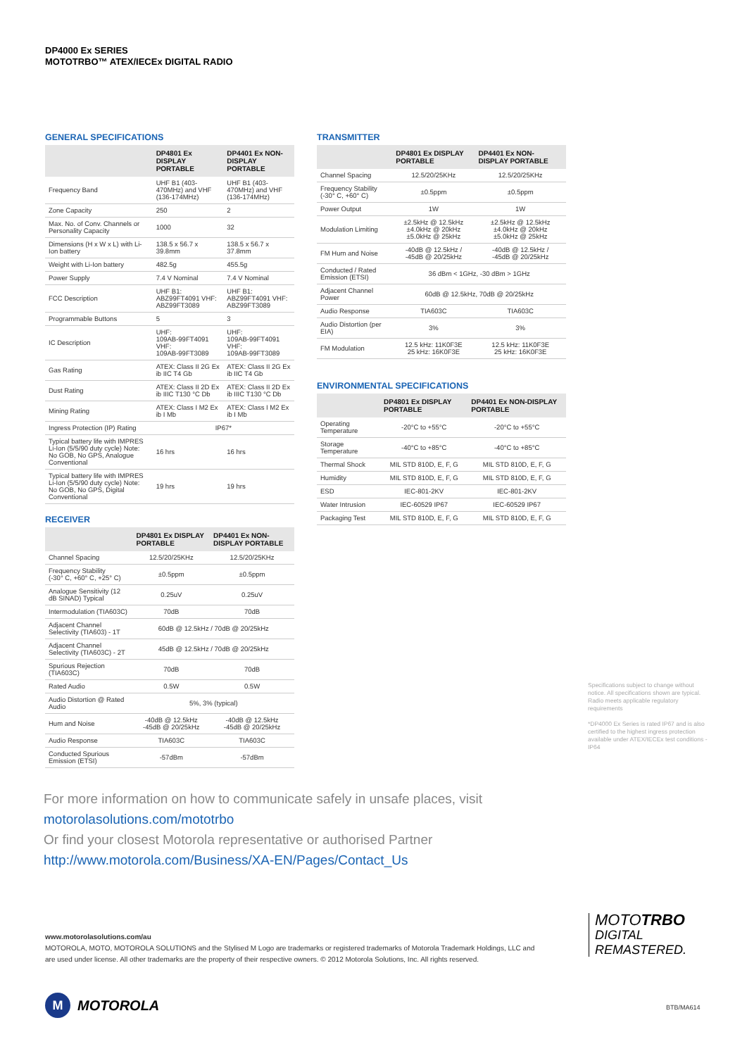DP4000 Ex SERIES
MOTOTRBO™ ATEX/IECEx DIGITAL RADIO
GENERAL SPECIFICATIONS
| | DP4801 Ex DISPLAY PORTABLE | DP4401 Ex NON-DISPLAY PORTABLE |
| --- | --- | --- |
| Frequency Band | UHF B1 (403-470MHz) and VHF (136-174MHz) | UHF B1 (403-470MHz) and VHF (136-174MHz) |
| Zone Capacity | 250 | 2 |
| Max. No. of Conv. Channels or Personality Capacity | 1000 | 32 |
| Dimensions (H x W x L) with Li-Ion battery | 138.5 x 56.7 x 39.8mm | 138.5 x 56.7 x 37.8mm |
| Weight with Li-Ion battery | 482.5g | 455.5g |
| Power Supply | 7.4 V Nominal | 7.4 V Nominal |
| FCC Description | UHF B1: ABZ99FT4091 VHF: ABZ99FT3089 | UHF B1: ABZ99FT4091 VHF: ABZ99FT3089 |
| Programmable Buttons | 5 | 3 |
| IC Description | UHF: 109AB-99FT4091 VHF: 109AB-99FT3089 | UHF: 109AB-99FT4091 VHF: 109AB-99FT3089 |
| Gas Rating | ATEX: Class II 2G Ex ib IIC T4 Gb | ATEX: Class II 2G Ex ib IIC T4 Gb |
| Dust Rating | ATEX: Class II 2D Ex ib IIIC T130 °C Db | ATEX: Class II 2D Ex ib IIIC T130 °C Db |
| Mining Rating | ATEX: Class I M2 Ex ib I Mb | ATEX: Class I M2 Ex ib I Mb |
| Ingress Protection (IP) Rating | IP67* | |
| Typical battery life with IMPRES Li-Ion (5/5/90 duty cycle) Note: No GOB, No GPS, Analogue Conventional | 16 hrs | 16 hrs |
| Typical battery life with IMPRES Li-Ion (5/5/90 duty cycle) Note: No GOB, No GPS, Digital Conventional | 19 hrs | 19 hrs |
RECEIVER
| | DP4801 Ex DISPLAY PORTABLE | DP4401 Ex NON-DISPLAY PORTABLE |
| --- | --- | --- |
| Channel Spacing | 12.5/20/25KHz | 12.5/20/25KHz |
| Frequency Stability (-30° C, +60° C, +25° C) | ±0.5ppm | ±0.5ppm |
| Analogue Sensitivity (12 dB SINAD) Typical | 0.25uV | 0.25uV |
| Intermodulation (TIA603C) | 70dB | 70dB |
| Adjacent Channel Selectivity (TIA603) - 1T | 60dB @ 12.5kHz / 70dB @ 20/25kHz | |
| Adjacent Channel Selectivity (TIA603C) - 2T | 45dB @ 12.5kHz / 70dB @ 20/25kHz | |
| Spurious Rejection (TIA603C) | 70dB | 70dB |
| Rated Audio | 0.5W | 0.5W |
| Audio Distortion @ Rated Audio | 5%, 3% (typical) | |
| Hum and Noise | -40dB @ 12.5kHz -45dB @ 20/25kHz | -40dB @ 12.5kHz -45dB @ 20/25kHz |
| Audio Response | TIA603C | TIA603C |
| Conducted Spurious Emission (ETSI) | -57dBm | -57dBm |
TRANSMITTER
| | DP4801 Ex DISPLAY PORTABLE | DP4401 Ex NON-DISPLAY PORTABLE |
| --- | --- | --- |
| Channel Spacing | 12.5/20/25KHz | 12.5/20/25KHz |
| Frequency Stability (-30° C, +60° C) | ±0.5ppm | ±0.5ppm |
| Power Output | 1W | 1W |
| Modulation Limiting | ±2.5kHz @ 12.5kHz ±4.0kHz @ 20kHz ±5.0kHz @ 25kHz | ±2.5kHz @ 12.5kHz ±4.0kHz @ 20kHz ±5.0kHz @ 25kHz |
| FM Hum and Noise | -40dB @ 12.5kHz / -45dB @ 20/25kHz | -40dB @ 12.5kHz / -45dB @ 20/25kHz |
| Conducted / Rated Emission (ETSI) | 36 dBm < 1GHz, -30 dBm > 1GHz | |
| Adjacent Channel Power | 60dB @ 12.5kHz, 70dB @ 20/25kHz | |
| Audio Response | TIA603C | TIA603C |
| Audio Distortion (per EIA) | 3% | 3% |
| FM Modulation | 12.5 kHz: 11K0F3E 25 kHz: 16K0F3E | 12.5 kHz: 11K0F3E 25 kHz: 16K0F3E |
ENVIRONMENTAL SPECIFICATIONS
| | DP4801 Ex DISPLAY PORTABLE | DP4401 Ex NON-DISPLAY PORTABLE |
| --- | --- | --- |
| Operating Temperature | -20°C to +55°C | -20°C to +55°C |
| Storage Temperature | -40°C to +85°C | -40°C to +85°C |
| Thermal Shock | MIL STD 810D, E, F, G | MIL STD 810D, E, F, G |
| Humidity | MIL STD 810D, E, F, G | MIL STD 810D, E, F, G |
| ESD | IEC-801-2KV | IEC-801-2KV |
| Water Intrusion | IEC-60529 IP67 | IEC-60529 IP67 |
| Packaging Test | MIL STD 810D, E, F, G | MIL STD 810D, E, F, G |
Specifications subject to change without notice. All specifications shown are typical. Radio meets applicable regulatory requirements
*DP4000 Ex Series is rated IP67 and is also certified to the highest ingress protection available under ATEX/IECEx test conditions - IP64
For more information on how to communicate safely in unsafe places, visit
motorolasolutions.com/mototrbo
Or find your closest Motorola representative or authorised Partner
http://www.motorola.com/Business/XA-EN/Pages/Contact_Us
www.motorolasolutions.com/au
MOTOROLA, MOTO, MOTOROLA SOLUTIONS and the Stylised M Logo are trademarks or registered trademarks of Motorola Trademark Holdings, LLC and are used under license. All other trademarks are the property of their respective owners. © 2012 Motorola Solutions, Inc. All rights reserved.
MOTOTRBO
DIGITAL
REMASTERED.
M MOTOROLA BTB/MA614